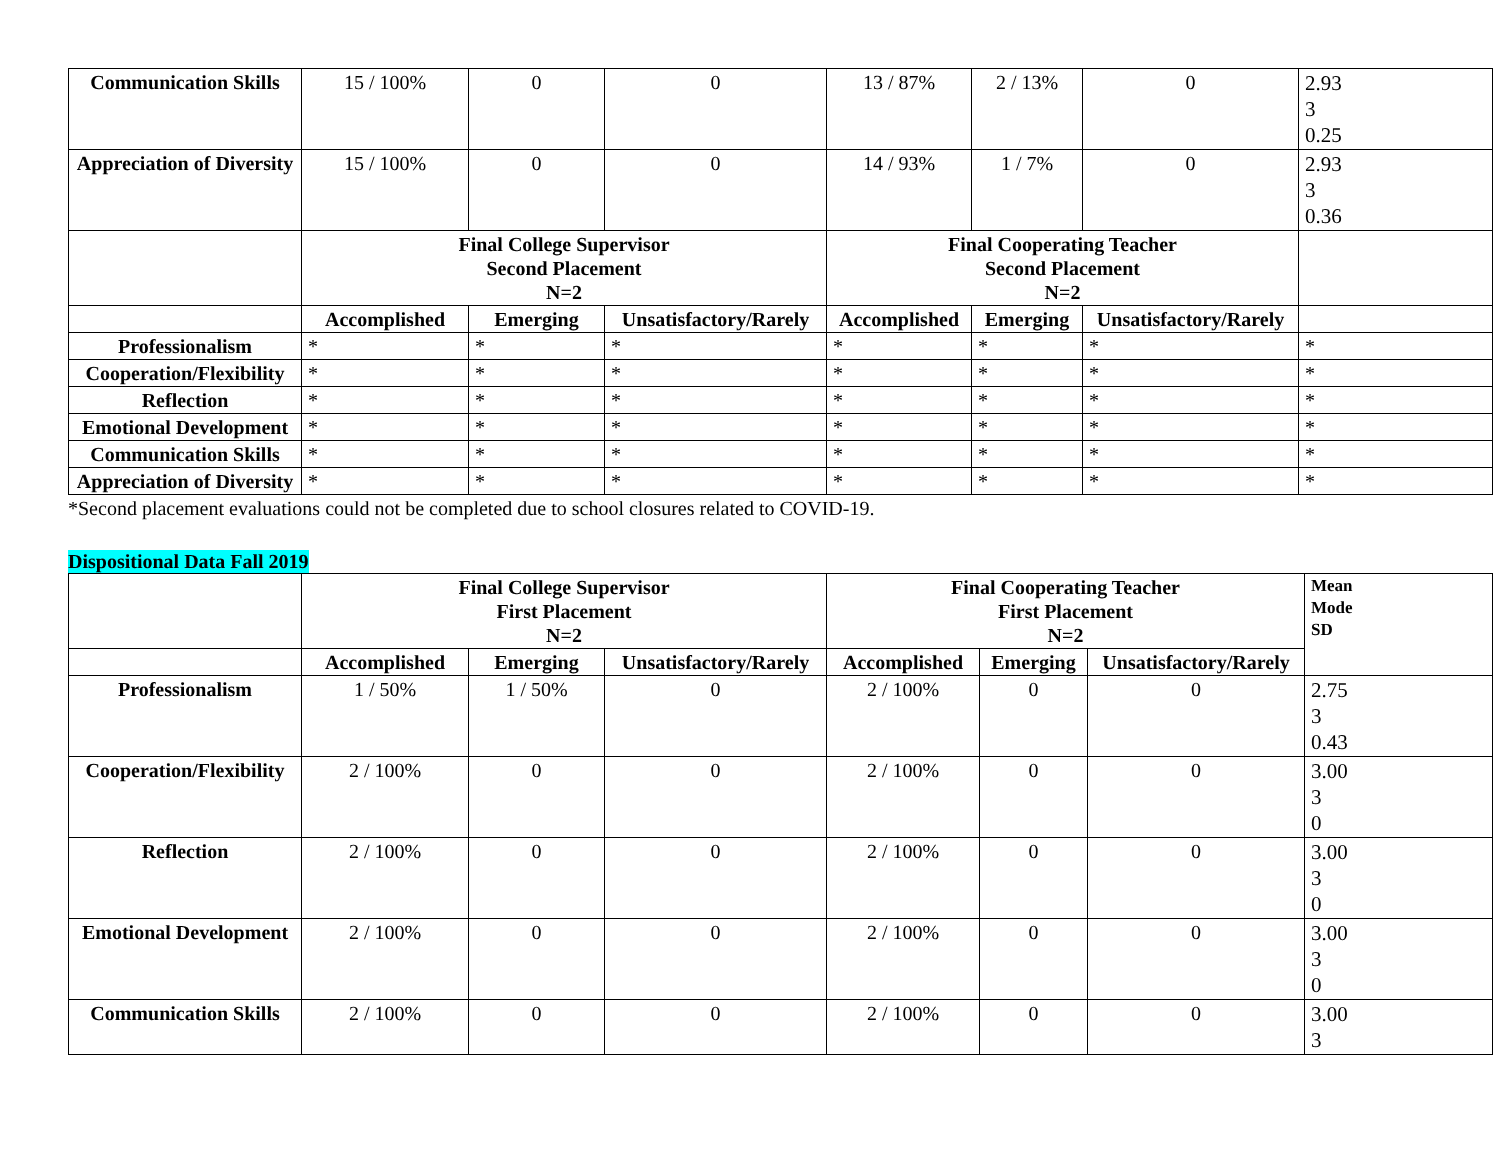| Communication Skills | 15 / 100% | 0 | 0 | 13 / 87% | 2 / 13% | 0 | 2.93 3 0.25 |
| Appreciation of Diversity | 15 / 100% | 0 | 0 | 14 / 93% | 1 / 7% | 0 | 2.93 3 0.36 |
| | Final College Supervisor Second Placement N=2 | | | Final Cooperating Teacher Second Placement N=2 | | | |
| | Accomplished | Emerging | Unsatisfactory/Rarely | Accomplished | Emerging | Unsatisfactory/Rarely | |
| Professionalism | * | * | * | * | * | * | * |
| Cooperation/Flexibility | * | * | * | * | * | * | * |
| Reflection | * | * | * | * | * | * | * |
| Emotional Development | * | * | * | * | * | * | * |
| Communication Skills | * | * | * | * | * | * | * |
| Appreciation of Diversity | * | * | * | * | * | * | * |
*Second placement evaluations could not be completed due to school closures related to COVID-19.
Dispositional Data Fall 2019
| | Final College Supervisor First Placement N=2 | | | Final Cooperating Teacher First Placement N=2 | | | Mean Mode SD |
| | Accomplished | Emerging | Unsatisfactory/Rarely | Accomplished | Emerging | Unsatisfactory/Rarely | |
| Professionalism | 1 / 50% | 1 / 50% | 0 | 2 / 100% | 0 | 0 | 2.75 3 0.43 |
| Cooperation/Flexibility | 2 / 100% | 0 | 0 | 2 / 100% | 0 | 0 | 3.00 3 0 |
| Reflection | 2 / 100% | 0 | 0 | 2 / 100% | 0 | 0 | 3.00 3 0 |
| Emotional Development | 2 / 100% | 0 | 0 | 2 / 100% | 0 | 0 | 3.00 3 0 |
| Communication Skills | 2 / 100% | 0 | 0 | 2 / 100% | 0 | 0 | 3.00 3 |